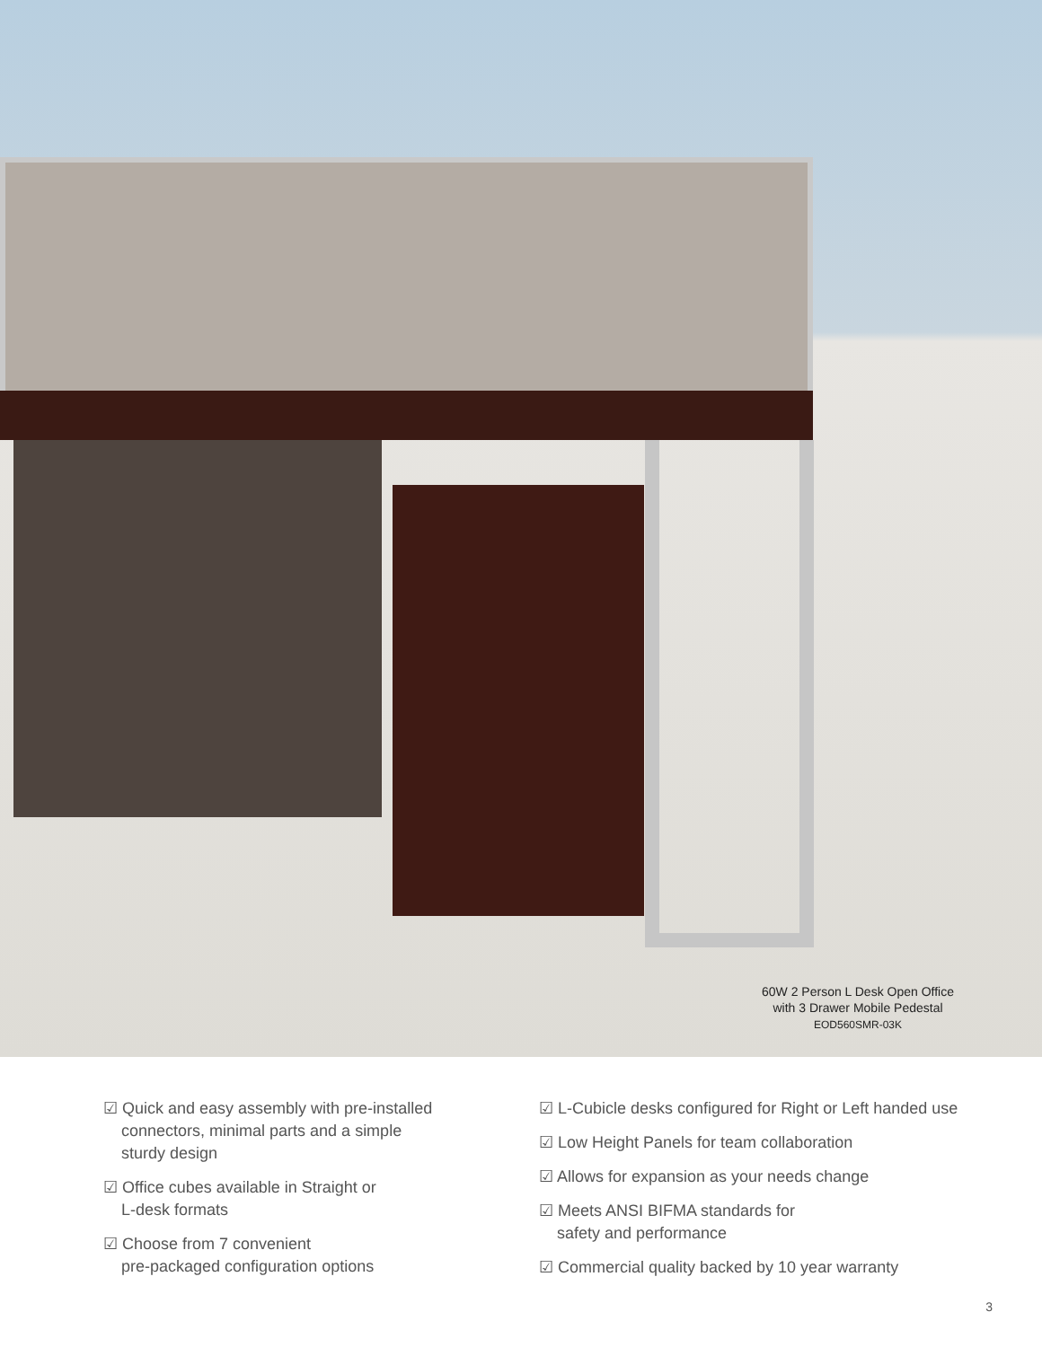60W 2 Person L Desk Open Office
with 3 Drawer Mobile Pedestal
EOD560SMR-03K
☑ Quick and easy assembly with pre-installed
connectors, minimal parts and a simple
sturdy design
☑ Office cubes available in Straight or
L-desk formats
☑ Choose from 7 convenient
pre-packaged configuration options
☑ L-Cubicle desks configured for Right or Left handed use
☑ Low Height Panels for team collaboration
☑ Allows for expansion as your needs change
☑ Meets ANSI BIFMA standards for
safety and performance
☑ Commercial quality backed by 10 year warranty
3